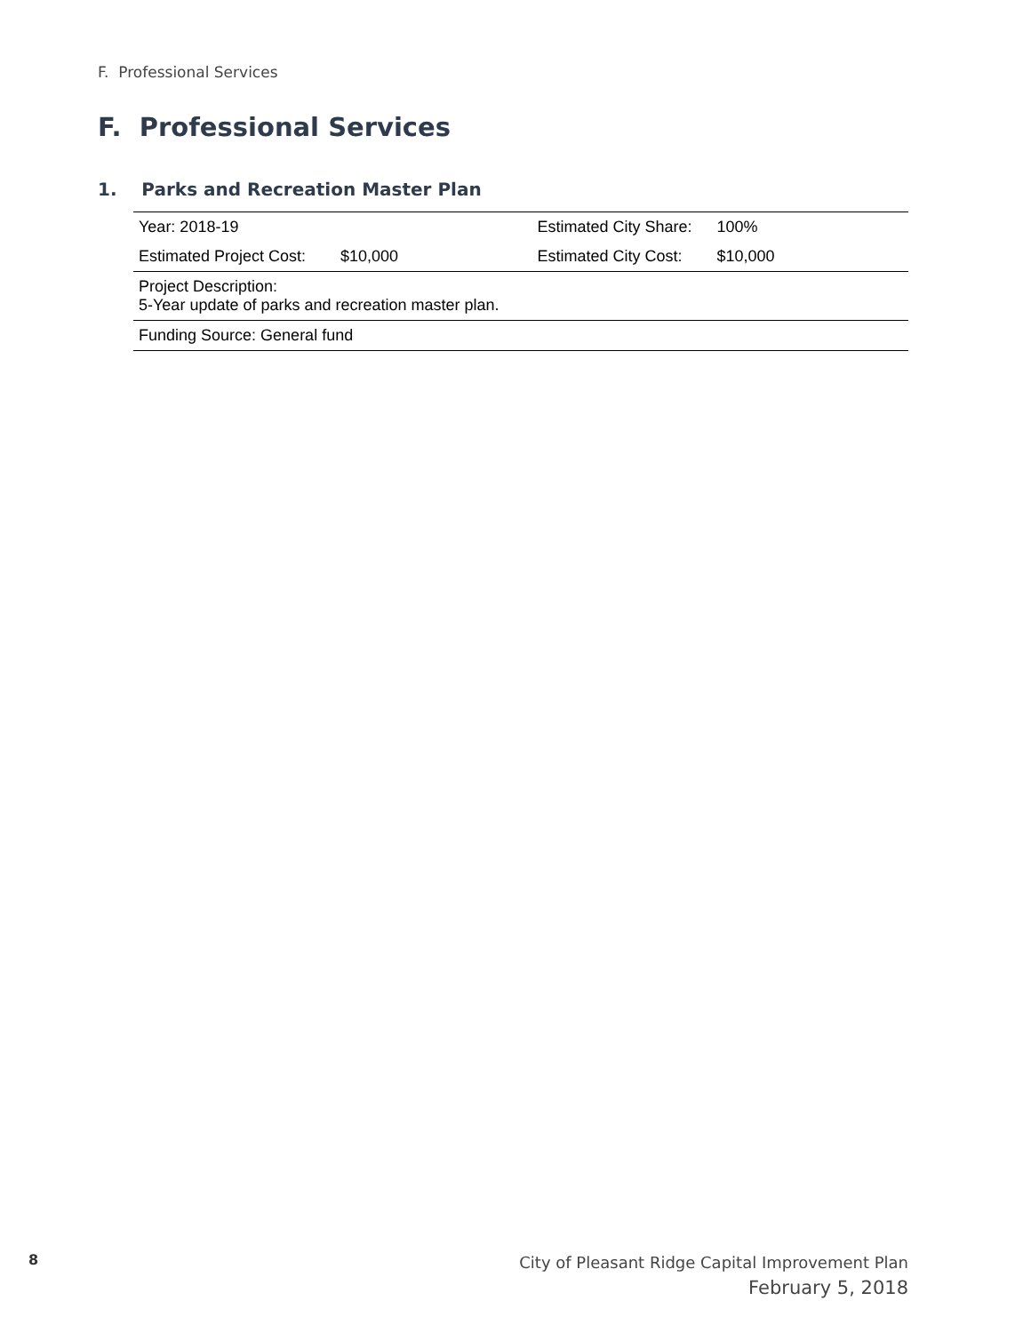F. Professional Services
F. Professional Services
1. Parks and Recreation Master Plan
| Year: 2018-19 | | Estimated City Share: | 100% |
| Estimated Project Cost: | $10,000 | Estimated City Cost: | $10,000 |
| Project Description: 5-Year update of parks and recreation master plan. | | | |
| Funding Source: General fund | | | |
8
City of Pleasant Ridge Capital Improvement Plan
February 5, 2018